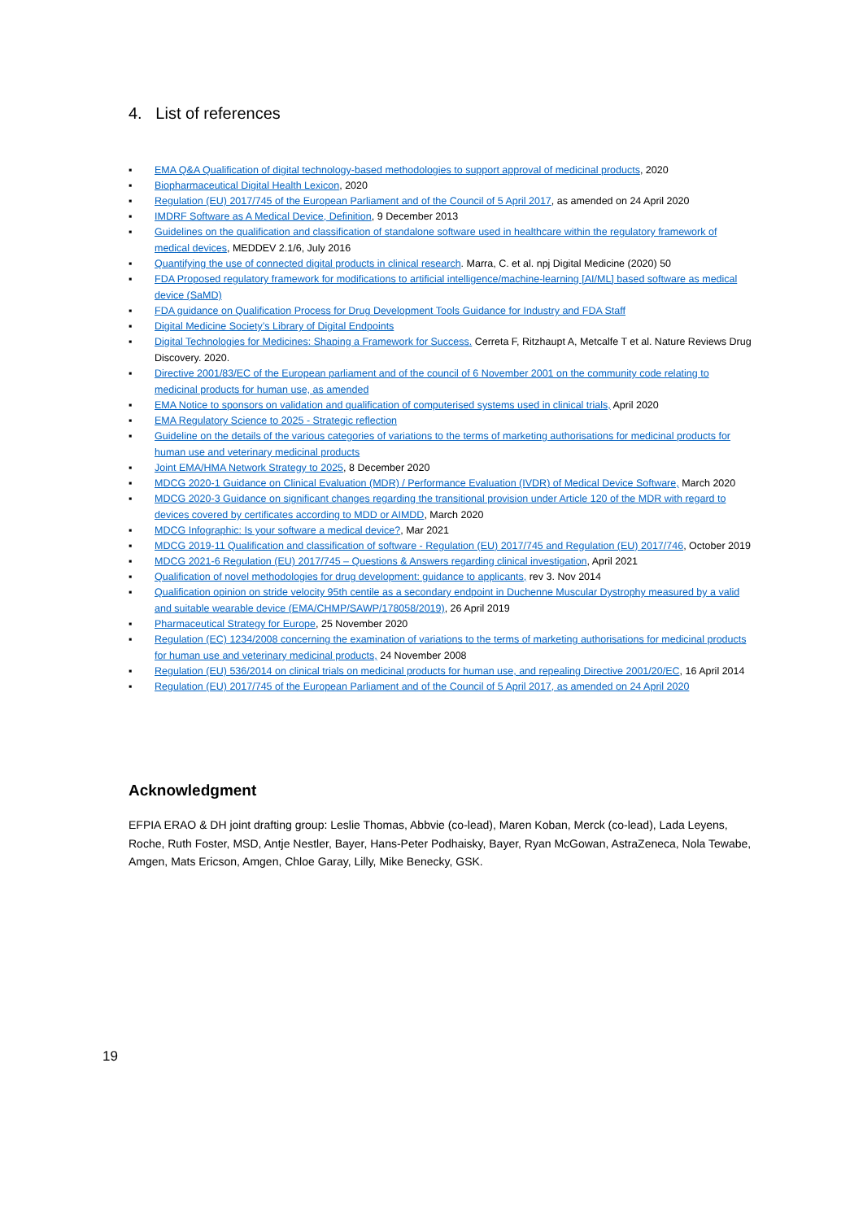4. List of references
▪ EMA Q&A Qualification of digital technology-based methodologies to support approval of medicinal products, 2020
▪ Biopharmaceutical Digital Health Lexicon, 2020
▪ Regulation (EU) 2017/745 of the European Parliament and of the Council of 5 April 2017, as amended on 24 April 2020
▪ IMDRF Software as A Medical Device, Definition, 9 December 2013
▪ Guidelines on the qualification and classification of standalone software used in healthcare within the regulatory framework of medical devices, MEDDEV 2.1/6, July 2016
▪ Quantifying the use of connected digital products in clinical research. Marra, C. et al. npj Digital Medicine (2020) 50
▪ FDA Proposed regulatory framework for modifications to artificial intelligence/machine-learning [AI/ML] based software as medical device (SaMD)
▪ FDA guidance on Qualification Process for Drug Development Tools Guidance for Industry and FDA Staff
▪ Digital Medicine Society’s Library of Digital Endpoints
▪ Digital Technologies for Medicines: Shaping a Framework for Success. Cerreta F, Ritzhaupt A, Metcalfe T et al. Nature Reviews Drug Discovery. 2020.
▪ Directive 2001/83/EC of the European parliament and of the council of 6 November 2001 on the community code relating to medicinal products for human use, as amended
▪ EMA Notice to sponsors on validation and qualification of computerised systems used in clinical trials, April 2020
▪ EMA Regulatory Science to 2025 - Strategic reflection
▪ Guideline on the details of the various categories of variations to the terms of marketing authorisations for medicinal products for human use and veterinary medicinal products
▪ Joint EMA/HMA Network Strategy to 2025, 8 December 2020
▪ MDCG 2020-1 Guidance on Clinical Evaluation (MDR) / Performance Evaluation (IVDR) of Medical Device Software, March 2020
▪ MDCG 2020-3 Guidance on significant changes regarding the transitional provision under Article 120 of the MDR with regard to devices covered by certificates according to MDD or AIMDD, March 2020
▪ MDCG Infographic: Is your software a medical device?, Mar 2021
▪ MDCG 2019-11 Qualification and classification of software - Regulation (EU) 2017/745 and Regulation (EU) 2017/746, October 2019
▪ MDCG 2021-6 Regulation (EU) 2017/745 – Questions & Answers regarding clinical investigation, April 2021
▪ Qualification of novel methodologies for drug development: guidance to applicants, rev 3. Nov 2014
▪ Qualification opinion on stride velocity 95th centile as a secondary endpoint in Duchenne Muscular Dystrophy measured by a valid and suitable wearable device (EMA/CHMP/SAWP/178058/2019), 26 April 2019
▪ Pharmaceutical Strategy for Europe, 25 November 2020
▪ Regulation (EC) 1234/2008 concerning the examination of variations to the terms of marketing authorisations for medicinal products for human use and veterinary medicinal products, 24 November 2008
▪ Regulation (EU) 536/2014 on clinical trials on medicinal products for human use, and repealing Directive 2001/20/EC, 16 April 2014
▪ Regulation (EU) 2017/745 of the European Parliament and of the Council of 5 April 2017, as amended on 24 April 2020
Acknowledgment
EFPIA ERAO & DH joint drafting group: Leslie Thomas, Abbvie (co-lead), Maren Koban, Merck (co-lead), Lada Leyens, Roche, Ruth Foster, MSD, Antje Nestler, Bayer, Hans-Peter Podhaisky, Bayer, Ryan McGowan, AstraZeneca, Nola Tewabe, Amgen, Mats Ericson, Amgen, Chloe Garay, Lilly, Mike Benecky, GSK.
19